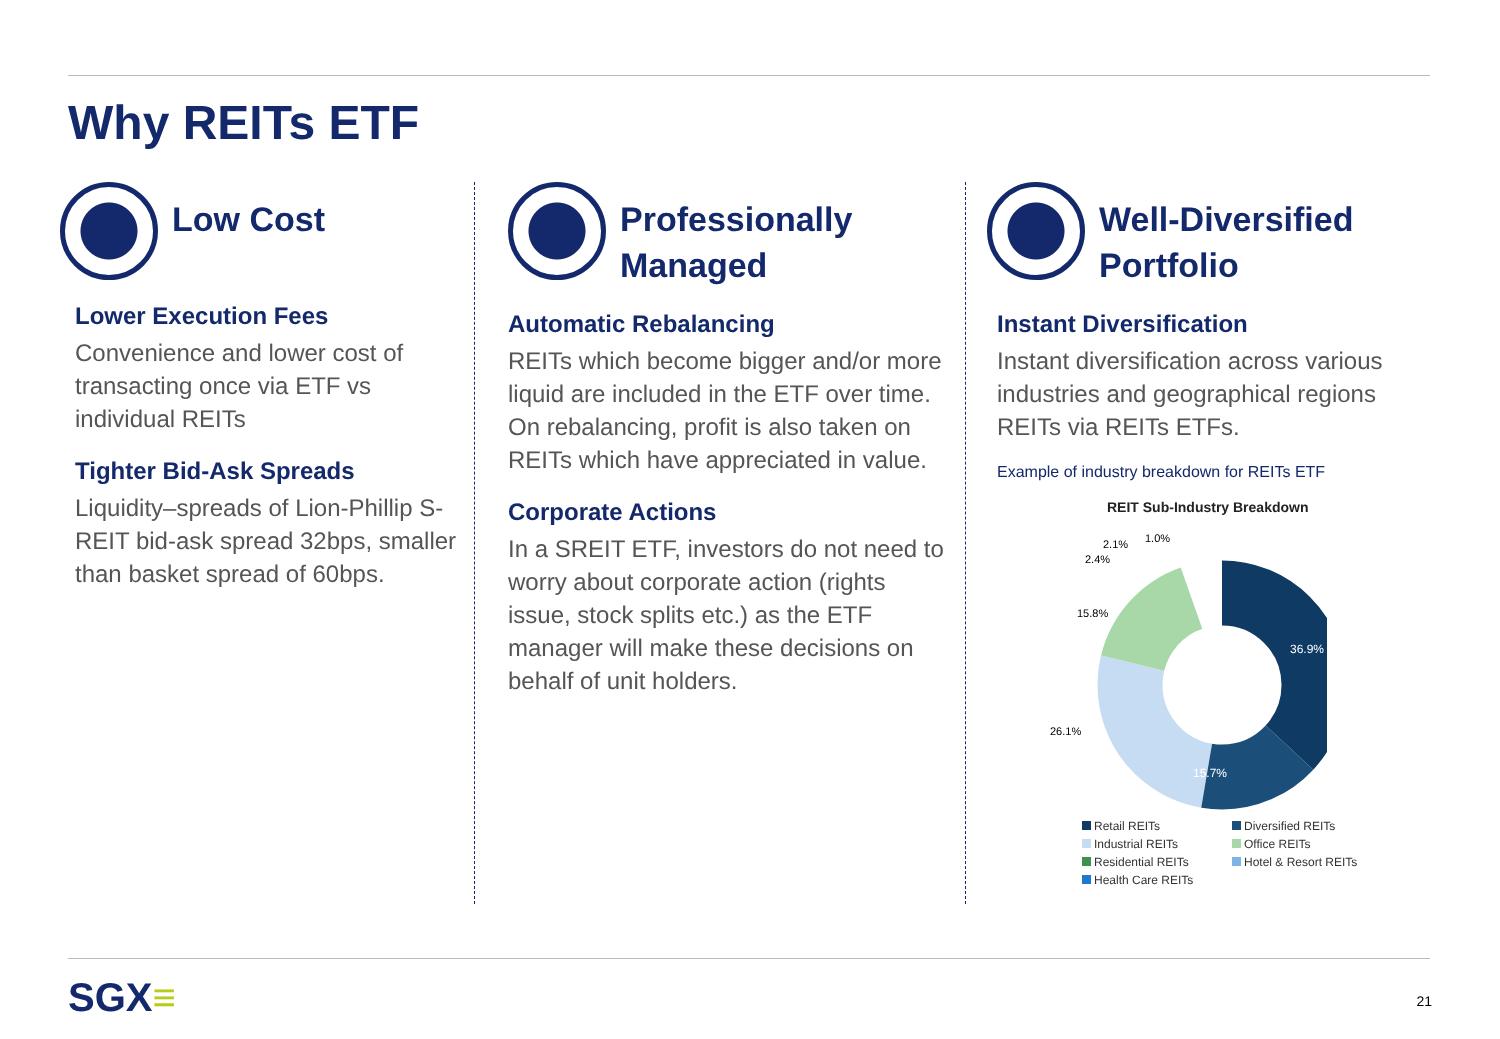Why REITs ETF
Low Cost
Lower Execution Fees
Convenience and lower cost of transacting once via ETF vs individual REITs
Tighter Bid-Ask Spreads
Liquidity–spreads of Lion-Phillip S-REIT bid-ask spread 32bps, smaller than basket spread of 60bps.
Professionally
Managed
Automatic Rebalancing
REITs which become bigger and/or more liquid are included in the ETF over time. On rebalancing, profit is also taken on REITs which have appreciated in value.
Corporate Actions
In a SREIT ETF, investors do not need to worry about corporate action (rights issue, stock splits etc.) as the ETF manager will make these decisions on behalf of unit holders.
Well-Diversified
Portfolio
Instant Diversification
Instant diversification across various industries and geographical regions REITs via REITs ETFs.
Example of industry breakdown for REITs ETF
REIT Sub-Industry Breakdown
2.1%
1.0%
2.4%
15.8%
36.9%
26.1%
15.7%
Retail REITs Diversified REITs Industrial REITs Office REITs Residential REITs Hotel & Resort REITs Health Care REITs
SGX≡ 21